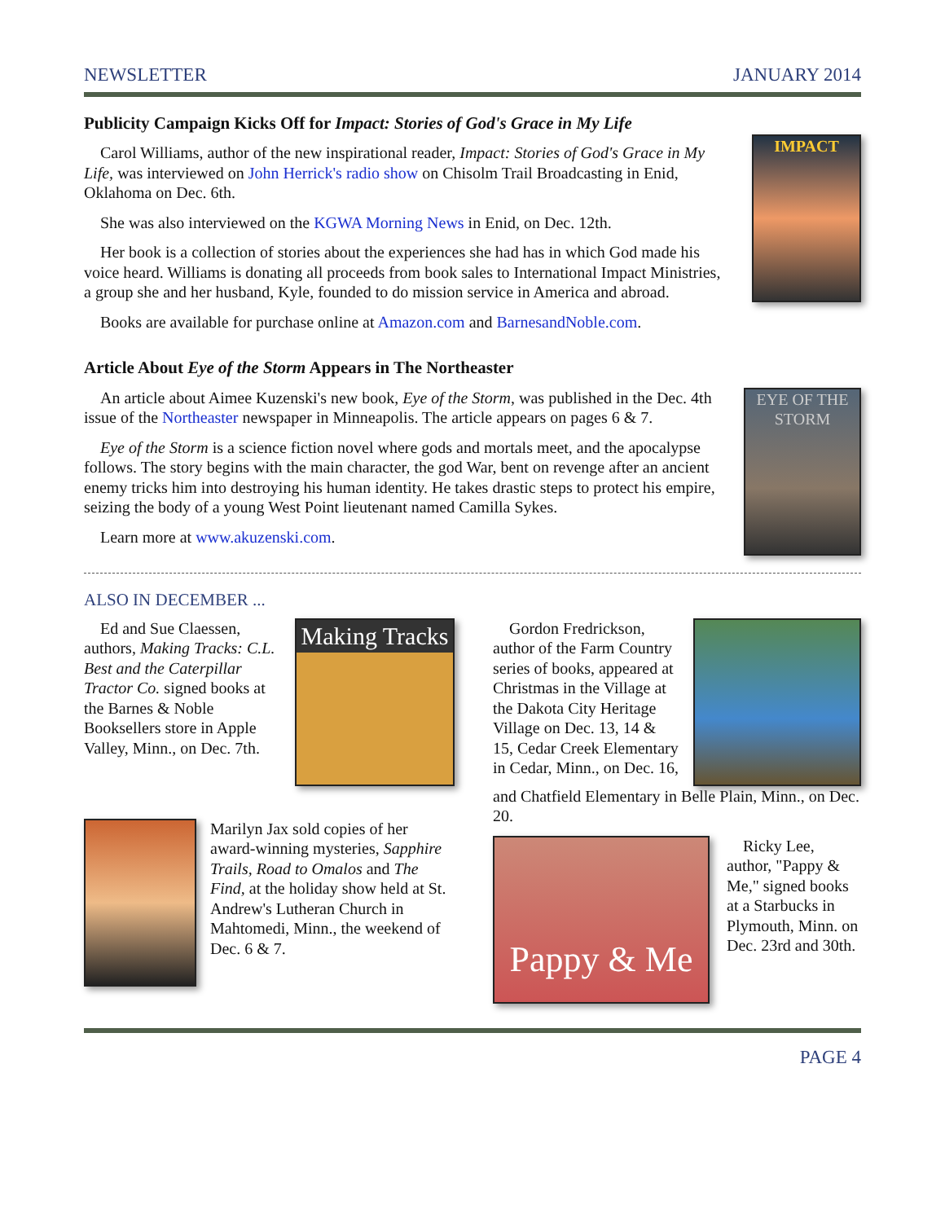NEWSLETTER JANUARY 2014
Publicity Campaign Kicks Off for Impact: Stories of God's Grace in My Life
Carol Williams, author of the new inspirational reader, Impact: Stories of God's Grace in My Life, was interviewed on John Herrick's radio show on Chisolm Trail Broadcasting in Enid, Oklahoma on Dec. 6th.
She was also interviewed on the KGWA Morning News in Enid, on Dec. 12th.
Her book is a collection of stories about the experiences she had has in which God made his voice heard. Williams is donating all proceeds from book sales to International Impact Ministries, a group she and her husband, Kyle, founded to do mission service in America and abroad.
Books are available for purchase online at Amazon.com and BarnesandNoble.com.
IMPACT
Article About Eye of the Storm Appears in The Northeaster
An article about Aimee Kuzenski's new book, Eye of the Storm, was published in the Dec. 4th issue of the Northeaster newspaper in Minneapolis. The article appears on pages 6 & 7.
Eye of the Storm is a science fiction novel where gods and mortals meet, and the apocalypse follows. The story begins with the main character, the god War, bent on revenge after an ancient enemy tricks him into destroying his human identity. He takes drastic steps to protect his empire, seizing the body of a young West Point lieutenant named Camilla Sykes.
Learn more at www.akuzenski.com.
EYE OF THE STORM
ALSO IN DECEMBER ...
Ed and Sue Claessen, authors, Making Tracks: C.L. Best and the Caterpillar Tractor Co. signed books at the Barnes & Noble Booksellers store in Apple Valley, Minn., on Dec. 7th.
Making Tracks
Marilyn Jax sold copies of her award-winning mysteries, Sapphire Trails, Road to Omalos and The Find, at the holiday show held at St. Andrew's Lutheran Church in Mahtomedi, Minn., the weekend of Dec. 6 & 7.
Gordon Fredrickson, author of the Farm Country series of books, appeared at Christmas in the Village at the Dakota City Heritage Village on Dec. 13, 14 & 15, Cedar Creek Elementary in Cedar, Minn., on Dec. 16,
and Chatfield Elementary in Belle Plain, Minn., on Dec. 20.
Pappy & Me
Ricky Lee, author, "Pappy & Me," signed books at a Starbucks in Plymouth, Minn. on Dec. 23rd and 30th.
PAGE 4